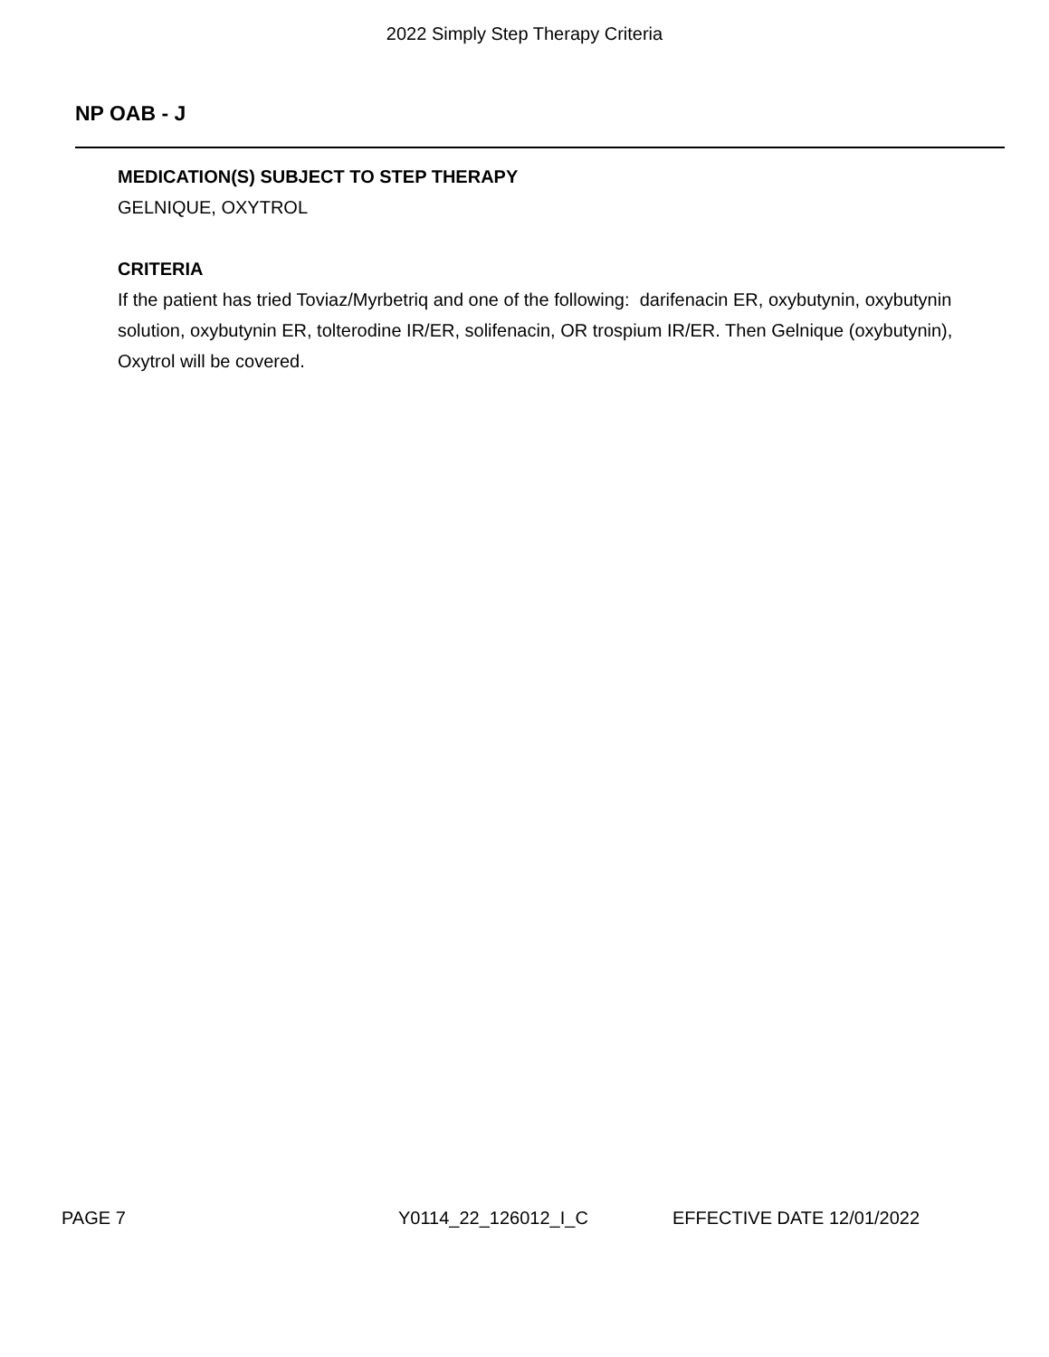2022 Simply Step Therapy Criteria
NP OAB - J
MEDICATION(S) SUBJECT TO STEP THERAPY
GELNIQUE, OXYTROL
CRITERIA
If the patient has tried Toviaz/Myrbetriq and one of the following: darifenacin ER, oxybutynin, oxybutynin solution, oxybutynin ER, tolterodine IR/ER, solifenacin, OR trospium IR/ER. Then Gelnique (oxybutynin), Oxytrol will be covered.
PAGE 7 Y0114_22_126012_I_C EFFECTIVE DATE 12/01/2022